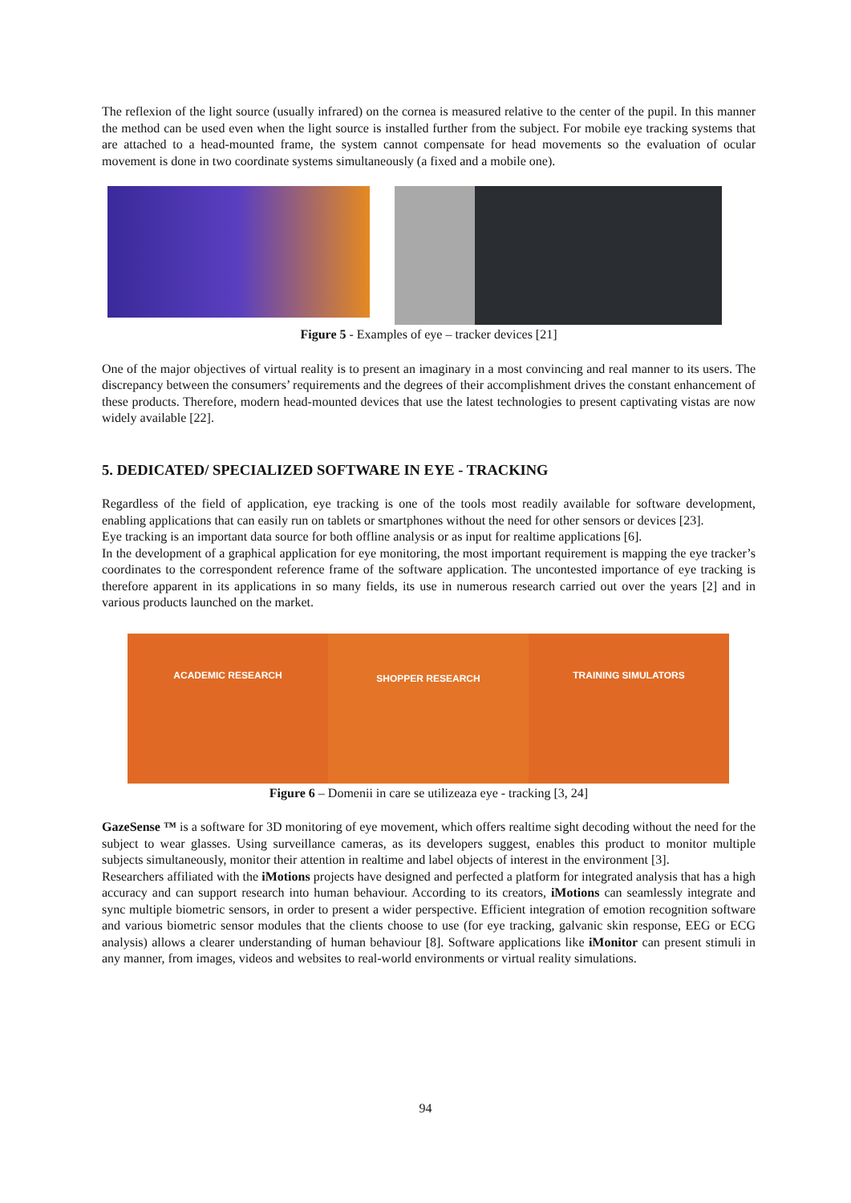The reflexion of the light source (usually infrared) on the cornea is measured relative to the center of the pupil. In this manner the method can be used even when the light source is installed further from the subject. For mobile eye tracking systems that are attached to a head-mounted frame, the system cannot compensate for head movements so the evaluation of ocular movement is done in two coordinate systems simultaneously (a fixed and a mobile one).
Figure 5 - Examples of eye – tracker devices [21]
One of the major objectives of virtual reality is to present an imaginary in a most convincing and real manner to its users. The discrepancy between the consumers’ requirements and the degrees of their accomplishment drives the constant enhancement of these products. Therefore, modern head-mounted devices that use the latest technologies to present captivating vistas are now widely available [22].
5. DEDICATED/ SPECIALIZED SOFTWARE IN EYE - TRACKING
Regardless of the field of application, eye tracking is one of the tools most readily available for software development, enabling applications that can easily run on tablets or smartphones without the need for other sensors or devices [23].
Eye tracking is an important data source for both offline analysis or as input for realtime applications [6].
In the development of a graphical application for eye monitoring, the most important requirement is mapping the eye tracker’s coordinates to the correspondent reference frame of the software application. The uncontested importance of eye tracking is therefore apparent in its applications in so many fields, its use in numerous research carried out over the years [2] and in various products launched on the market.
ACADEMIC RESEARCH
SHOPPER RESEARCH
TRAINING SIMULATORS
Figure 6 – Domenii in care se utilizeaza eye - tracking [3, 24]
GazeSense ™ is a software for 3D monitoring of eye movement, which offers realtime sight decoding without the need for the subject to wear glasses. Using surveillance cameras, as its developers suggest, enables this product to monitor multiple subjects simultaneously, monitor their attention in realtime and label objects of interest in the environment [3].
Researchers affiliated with the iMotions projects have designed and perfected a platform for integrated analysis that has a high accuracy and can support research into human behaviour. According to its creators, iMotions can seamlessly integrate and sync multiple biometric sensors, in order to present a wider perspective. Efficient integration of emotion recognition software and various biometric sensor modules that the clients choose to use (for eye tracking, galvanic skin response, EEG or ECG analysis) allows a clearer understanding of human behaviour [8]. Software applications like iMonitor can present stimuli in any manner, from images, videos and websites to real-world environments or virtual reality simulations.
94